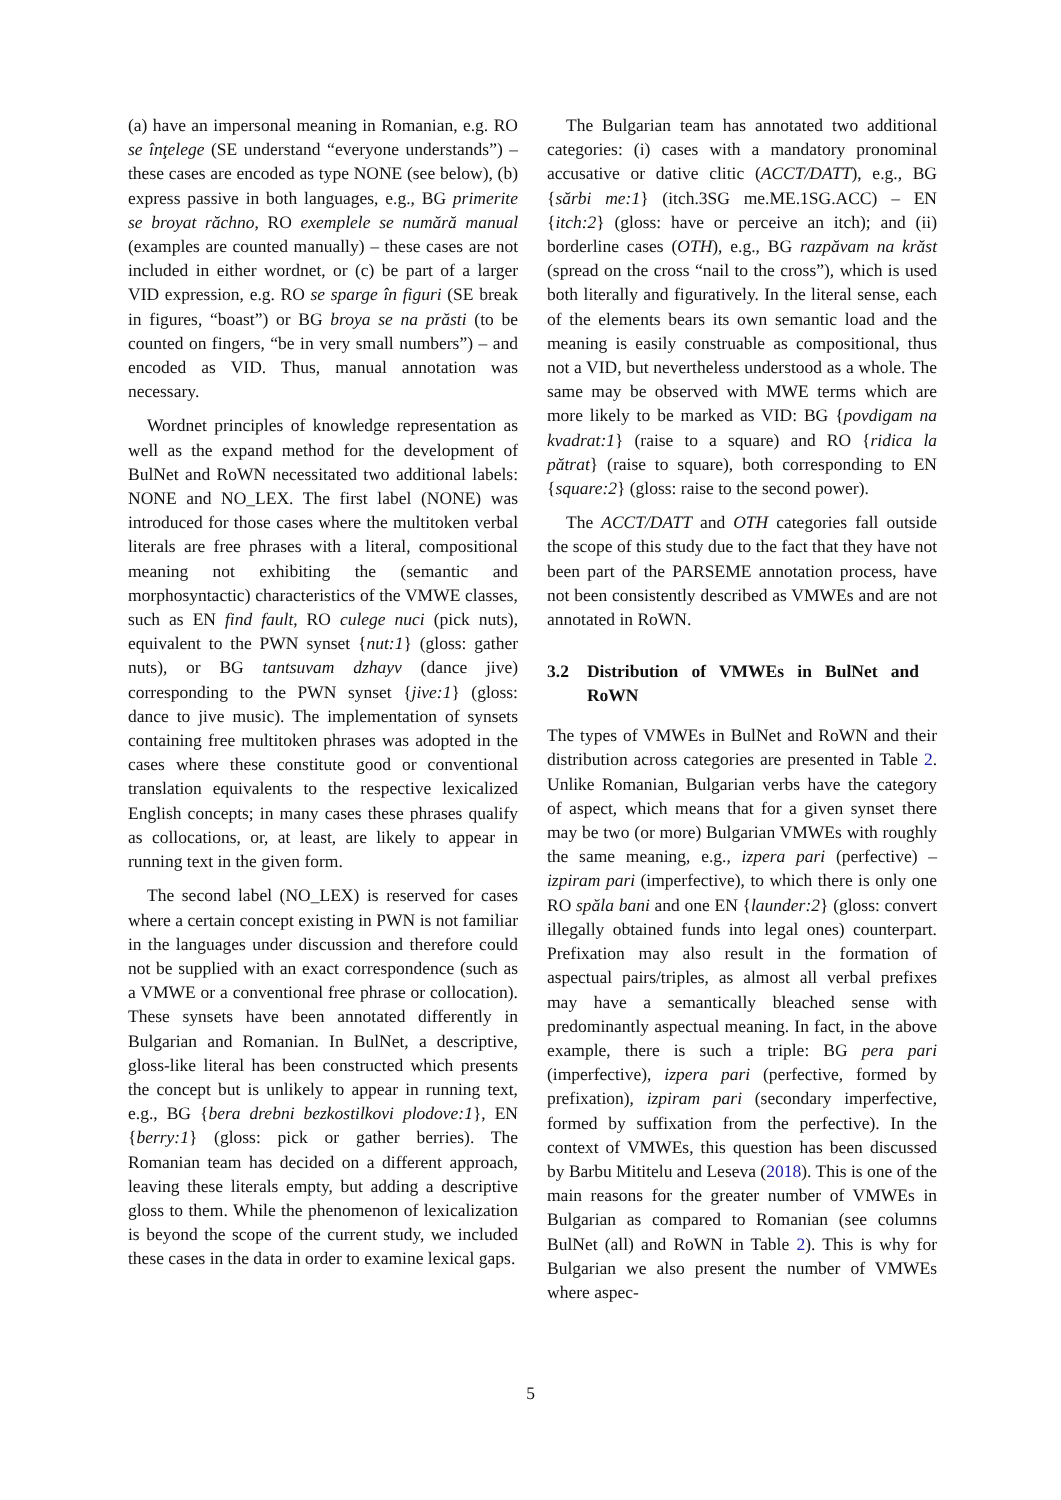(a) have an impersonal meaning in Romanian, e.g. RO se înţelege (SE understand “everyone understands”) – these cases are encoded as type NONE (see below), (b) express passive in both languages, e.g., BG primerite se broyat răchno, RO exemplele se numără manual (examples are counted manually) – these cases are not included in either wordnet, or (c) be part of a larger VID expression, e.g. RO se sparge în figuri (SE break in figures, “boast”) or BG broya se na prăsti (to be counted on fingers, “be in very small numbers”) – and encoded as VID. Thus, manual annotation was necessary.
Wordnet principles of knowledge representation as well as the expand method for the development of BulNet and RoWN necessitated two additional labels: NONE and NO_LEX. The first label (NONE) was introduced for those cases where the multitoken verbal literals are free phrases with a literal, compositional meaning not exhibiting the (semantic and morphosyntactic) characteristics of the VMWE classes, such as EN find fault, RO culege nuci (pick nuts), equivalent to the PWN synset {nut:1} (gloss: gather nuts), or BG tantsuvam dzhayv (dance jive) corresponding to the PWN synset {jive:1} (gloss: dance to jive music). The implementation of synsets containing free multitoken phrases was adopted in the cases where these constitute good or conventional translation equivalents to the respective lexicalized English concepts; in many cases these phrases qualify as collocations, or, at least, are likely to appear in running text in the given form.
The second label (NO_LEX) is reserved for cases where a certain concept existing in PWN is not familiar in the languages under discussion and therefore could not be supplied with an exact correspondence (such as a VMWE or a conventional free phrase or collocation). These synsets have been annotated differently in Bulgarian and Romanian. In BulNet, a descriptive, gloss-like literal has been constructed which presents the concept but is unlikely to appear in running text, e.g., BG {bera drebni bezkostilkovi plodove:1}, EN {berry:1} (gloss: pick or gather berries). The Romanian team has decided on a different approach, leaving these literals empty, but adding a descriptive gloss to them. While the phenomenon of lexicalization is beyond the scope of the current study, we included these cases in the data in order to examine lexical gaps.
The Bulgarian team has annotated two additional categories: (i) cases with a mandatory pronominal accusative or dative clitic (ACCT/DATT), e.g., BG {sărbi me:1} (itch.3SG me.ME.1SG.ACC) – EN {itch:2} (gloss: have or perceive an itch); and (ii) borderline cases (OTH), e.g., BG razpăvam na krăst (spread on the cross “nail to the cross”), which is used both literally and figuratively. In the literal sense, each of the elements bears its own semantic load and the meaning is easily construable as compositional, thus not a VID, but nevertheless understood as a whole. The same may be observed with MWE terms which are more likely to be marked as VID: BG {povdigam na kvadrat:1} (raise to a square) and RO {ridica la pătrat} (raise to square), both corresponding to EN {square:2} (gloss: raise to the second power).
The ACCT/DATT and OTH categories fall outside the scope of this study due to the fact that they have not been part of the PARSEME annotation process, have not been consistently described as VMWEs and are not annotated in RoWN.
3.2 Distribution of VMWEs in BulNet and RoWN
The types of VMWEs in BulNet and RoWN and their distribution across categories are presented in Table 2. Unlike Romanian, Bulgarian verbs have the category of aspect, which means that for a given synset there may be two (or more) Bulgarian VMWEs with roughly the same meaning, e.g., izpera pari (perfective) – izpiram pari (imperfective), to which there is only one RO spăla bani and one EN {launder:2} (gloss: convert illegally obtained funds into legal ones) counterpart. Prefixation may also result in the formation of aspectual pairs/triples, as almost all verbal prefixes may have a semantically bleached sense with predominantly aspectual meaning. In fact, in the above example, there is such a triple: BG pera pari (imperfective), izpera pari (perfective, formed by prefixation), izpiram pari (secondary imperfective, formed by suffixation from the perfective). In the context of VMWEs, this question has been discussed by Barbu Mititelu and Leseva (2018). This is one of the main reasons for the greater number of VMWEs in Bulgarian as compared to Romanian (see columns BulNet (all) and RoWN in Table 2). This is why for Bulgarian we also present the number of VMWEs where aspec-
5